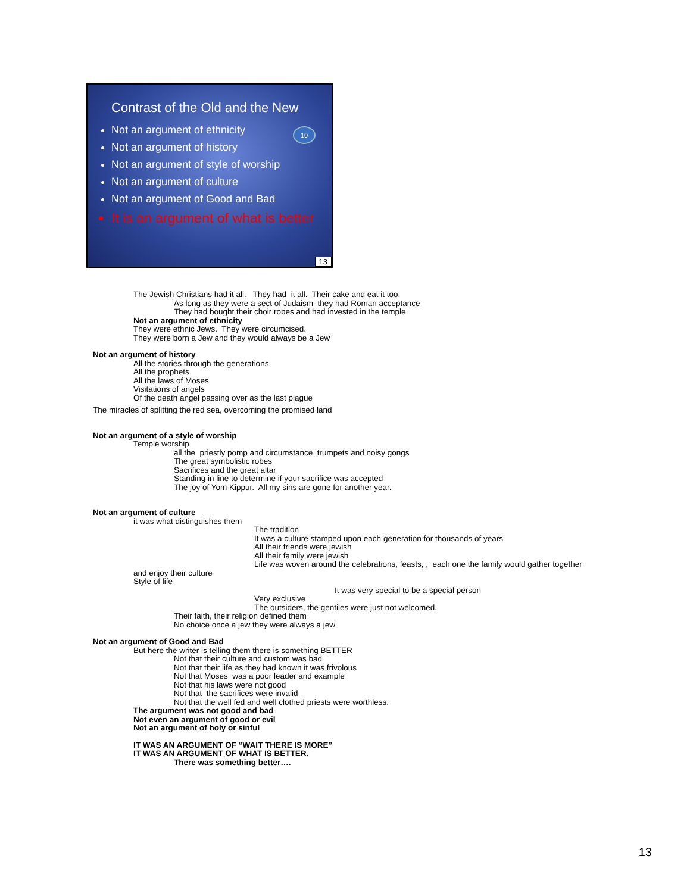Contrast of the Old and the New
10
Not an argument of ethnicity
Not an argument of history
Not an argument of style of worship
Not an argument of culture
Not an argument of Good and Bad
It is an argument of what is better
13
The Jewish Christians had it all. They had it all. Their cake and eat it too.
As long as they were a sect of Judaism they had Roman acceptance
They had bought their choir robes and had invested in the temple
Not an argument of ethnicity
They were ethnic Jews. They were circumcised.
They were born a Jew and they would always be a Jew
Not an argument of history
All the stories through the generations
All the prophets
All the laws of Moses
Visitations of angels
Of the death angel passing over as the last plague
The miracles of splitting the red sea, overcoming the promised land
Not an argument of a style of worship
Temple worship
all the priestly pomp and circumstance trumpets and noisy gongs
The great symbolistic robes
Sacrifices and the great altar
Standing in line to determine if your sacrifice was accepted
The joy of Yom Kippur. All my sins are gone for another year.
Not an argument of culture
it was what distinguishes them
The tradition
It was a culture stamped upon each generation for thousands of years
All their friends were jewish
All their family were jewish
Life was woven around the celebrations, feasts, , each one the family would gather together
and enjoy their culture
Style of life
It was very special to be a special person
Very exclusive
The outsiders, the gentiles were just not welcomed.
Their faith, their religion defined them
No choice once a jew they were always a jew
Not an argument of Good and Bad
But here the writer is telling them there is something BETTER
Not that their culture and custom was bad
Not that their life as they had known it was frivolous
Not that Moses was a poor leader and example
Not that his laws were not good
Not that the sacrifices were invalid
Not that the well fed and well clothed priests were worthless.
The argument was not good and bad
Not even an argument of good or evil
Not an argument of holy or sinful
IT WAS AN ARGUMENT OF “WAIT THERE IS MORE”
IT WAS AN ARGUMENT OF WHAT IS BETTER.
There was something better….
13